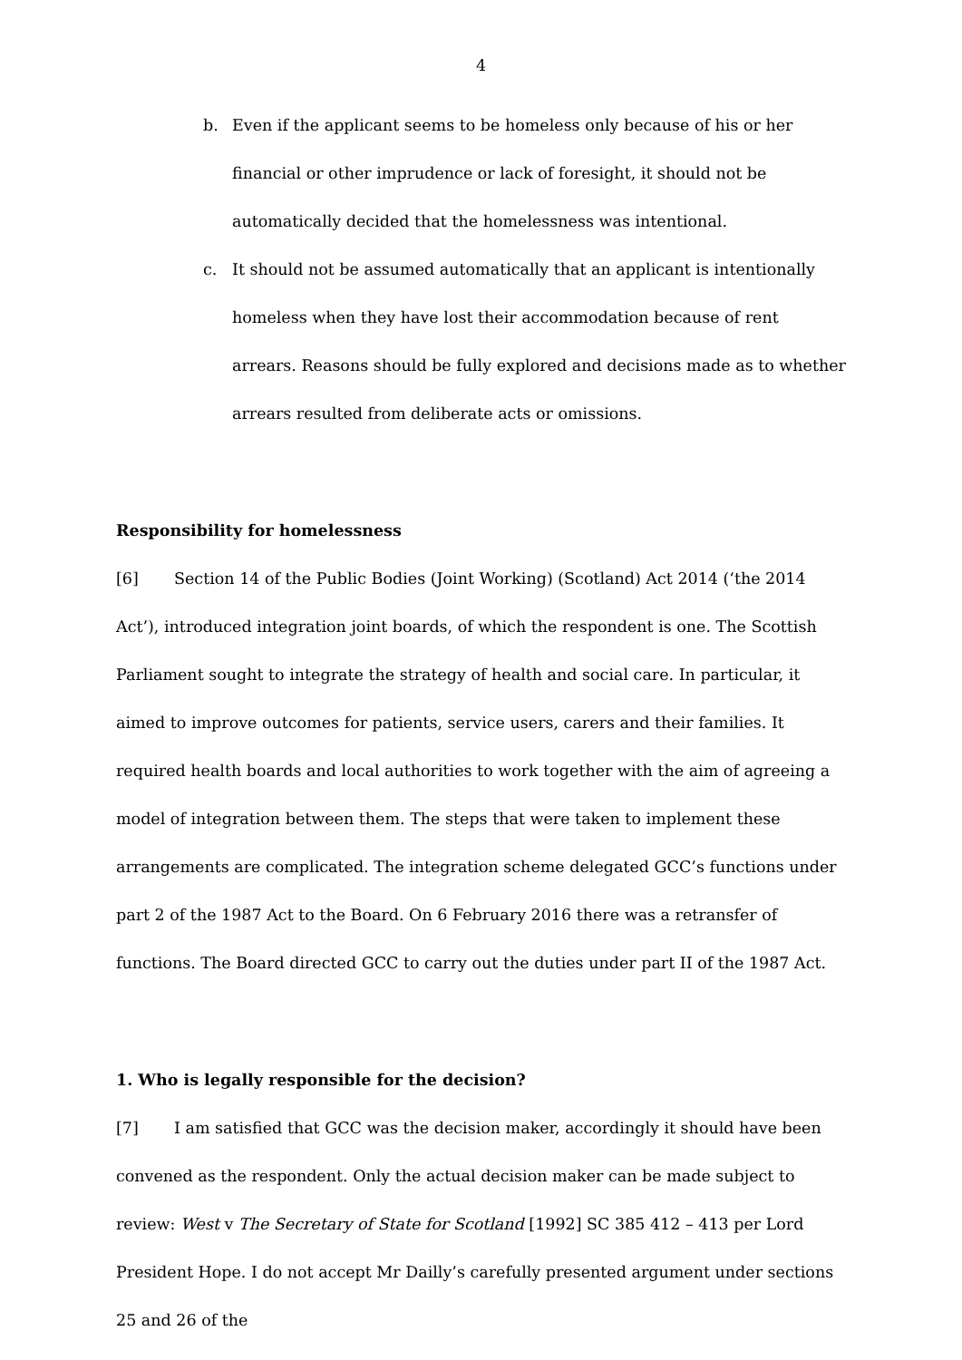4
b. Even if the applicant seems to be homeless only because of his or her financial or other imprudence or lack of foresight, it should not be automatically decided that the homelessness was intentional.
c. It should not be assumed automatically that an applicant is intentionally homeless when they have lost their accommodation because of rent arrears. Reasons should be fully explored and decisions made as to whether arrears resulted from deliberate acts or omissions.
Responsibility for homelessness
[6] Section 14 of the Public Bodies (Joint Working) (Scotland) Act 2014 (‘the 2014 Act’), introduced integration joint boards, of which the respondent is one. The Scottish Parliament sought to integrate the strategy of health and social care. In particular, it aimed to improve outcomes for patients, service users, carers and their families. It required health boards and local authorities to work together with the aim of agreeing a model of integration between them. The steps that were taken to implement these arrangements are complicated. The integration scheme delegated GCC’s functions under part 2 of the 1987 Act to the Board. On 6 February 2016 there was a retransfer of functions. The Board directed GCC to carry out the duties under part II of the 1987 Act.
1. Who is legally responsible for the decision?
[7] I am satisfied that GCC was the decision maker, accordingly it should have been convened as the respondent. Only the actual decision maker can be made subject to review: West v The Secretary of State for Scotland [1992] SC 385 412 – 413 per Lord President Hope. I do not accept Mr Dailly’s carefully presented argument under sections 25 and 26 of the